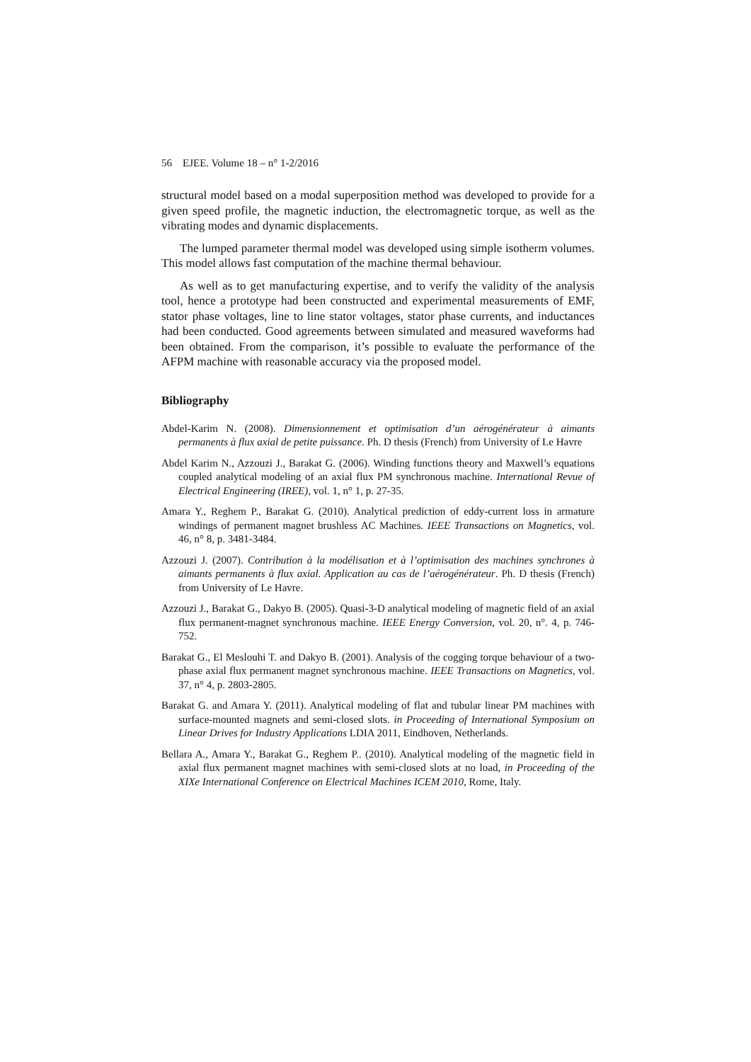56 EJEE. Volume 18 – n° 1-2/2016
structural model based on a modal superposition method was developed to provide for a given speed profile, the magnetic induction, the electromagnetic torque, as well as the vibrating modes and dynamic displacements.
The lumped parameter thermal model was developed using simple isotherm volumes. This model allows fast computation of the machine thermal behaviour.
As well as to get manufacturing expertise, and to verify the validity of the analysis tool, hence a prototype had been constructed and experimental measurements of EMF, stator phase voltages, line to line stator voltages, stator phase currents, and inductances had been conducted. Good agreements between simulated and measured waveforms had been obtained. From the comparison, it’s possible to evaluate the performance of the AFPM machine with reasonable accuracy via the proposed model.
Bibliography
Abdel-Karim N. (2008). Dimensionnement et optimisation d’un aérogénérateur à aimants permanents à flux axial de petite puissance. Ph. D thesis (French) from University of Le Havre
Abdel Karim N., Azzouzi J., Barakat G. (2006). Winding functions theory and Maxwell’s equations coupled analytical modeling of an axial flux PM synchronous machine. International Revue of Electrical Engineering (IREE), vol. 1, n° 1, p. 27-35.
Amara Y., Reghem P., Barakat G. (2010). Analytical prediction of eddy-current loss in armature windings of permanent magnet brushless AC Machines. IEEE Transactions on Magnetics, vol. 46, n° 8, p. 3481-3484.
Azzouzi J. (2007). Contribution à la modélisation et à l’optimisation des machines synchrones à aimants permanents à flux axial. Application au cas de l’aérogénérateur. Ph. D thesis (French) from University of Le Havre.
Azzouzi J., Barakat G., Dakyo B. (2005). Quasi-3-D analytical modeling of magnetic field of an axial flux permanent-magnet synchronous machine. IEEE Energy Conversion, vol. 20, n°. 4, p. 746-752.
Barakat G., El Meslouhi T. and Dakyo B. (2001). Analysis of the cogging torque behaviour of a two-phase axial flux permanent magnet synchronous machine. IEEE Transactions on Magnetics, vol. 37, n° 4, p. 2803-2805.
Barakat G. and Amara Y. (2011). Analytical modeling of flat and tubular linear PM machines with surface-mounted magnets and semi-closed slots. in Proceeding of International Symposium on Linear Drives for Industry Applications LDIA 2011, Eindhoven, Netherlands.
Bellara A., Amara Y., Barakat G., Reghem P.. (2010). Analytical modeling of the magnetic field in axial flux permanent magnet machines with semi-closed slots at no load, in Proceeding of the XIXe International Conference on Electrical Machines ICEM 2010, Rome, Italy.